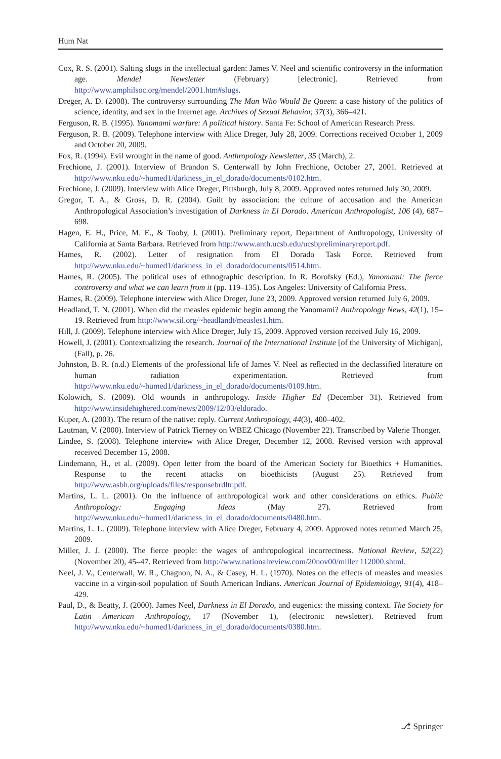Hum Nat
Cox, R. S. (2001). Salting slugs in the intellectual garden: James V. Neel and scientific controversy in the information age. Mendel Newsletter (February) [electronic]. Retrieved from http://www.amphilsoc.org/mendel/2001.htm#slugs.
Dreger, A. D. (2008). The controversy surrounding The Man Who Would Be Queen: a case history of the politics of science, identity, and sex in the Internet age. Archives of Sexual Behavior, 37(3), 366–421.
Ferguson, R. B. (1995). Yanomami warfare: A political history. Santa Fe: School of American Research Press.
Ferguson, R. B. (2009). Telephone interview with Alice Dreger, July 28, 2009. Corrections received October 1, 2009 and October 20, 2009.
Fox, R. (1994). Evil wrought in the name of good. Anthropology Newsletter, 35 (March), 2.
Frechione, J. (2001). Interview of Brandon S. Centerwall by John Frechione, October 27, 2001. Retrieved at http://www.nku.edu/~humed1/darkness_in_el_dorado/documents/0102.htm.
Frechione, J. (2009). Interview with Alice Dreger, Pittsburgh, July 8, 2009. Approved notes returned July 30, 2009.
Gregor, T. A., & Gross, D. R. (2004). Guilt by association: the culture of accusation and the American Anthropological Association’s investigation of Darkness in El Dorado. American Anthropologist, 106 (4), 687–698.
Hagen, E. H., Price, M. E., & Tooby, J. (2001). Preliminary report, Department of Anthropology, University of California at Santa Barbara. Retrieved from http://www.anth.ucsb.edu/ucsbpreliminaryreport.pdf.
Hames, R. (2002). Letter of resignation from El Dorado Task Force. Retrieved from http://www.nku.edu/~humed1/darkness_in_el_dorado/documents/0514.htm.
Hames, R. (2005). The political uses of ethnographic description. In R. Borofsky (Ed.), Yanomami: The fierce controversy and what we can learn from it (pp. 119–135). Los Angeles: University of California Press.
Hames, R. (2009). Telephone interview with Alice Dreger, June 23, 2009. Approved version returned July 6, 2009.
Headland, T. N. (2001). When did the measles epidemic begin among the Yanomami? Anthropology News, 42(1), 15–19. Retrieved from http://www.sil.org/~headlandt/measles1.htm.
Hill, J. (2009). Telephone interview with Alice Dreger, July 15, 2009. Approved version received July 16, 2009.
Howell, J. (2001). Contextualizing the research. Journal of the International Institute [of the University of Michigan], (Fall), p. 26.
Johnston, B. R. (n.d.) Elements of the professional life of James V. Neel as reflected in the declassified literature on human radiation experimentation. Retrieved from http://www.nku.edu/~humed1/darkness_in_el_dorado/documents/0109.htm.
Kolowich, S. (2009). Old wounds in anthropology. Inside Higher Ed (December 31). Retrieved from http://www.insidehighered.com/news/2009/12/03/eldorado.
Kuper, A. (2003). The return of the native: reply. Current Anthropology, 44(3), 400–402.
Lautman, V. (2000). Interview of Patrick Tierney on WBEZ Chicago (November 22). Transcribed by Valerie Thonger.
Lindee, S. (2008). Telephone interview with Alice Dreger, December 12, 2008. Revised version with approval received December 15, 2008.
Lindemann, H., et al. (2009). Open letter from the board of the American Society for Bioethics + Humanities. Response to the recent attacks on bioethicists (August 25). Retrieved from http://www.asbh.org/uploads/files/responsebrdltr.pdf.
Martins, L. L. (2001). On the influence of anthropological work and other considerations on ethics. Public Anthropology: Engaging Ideas (May 27). Retrieved from http://www.nku.edu/~humed1/darkness_in_el_dorado/documents/0480.htm.
Martins, L. L. (2009). Telephone interview with Alice Dreger, February 4, 2009. Approved notes returned March 25, 2009.
Miller, J. J. (2000). The fierce people: the wages of anthropological incorrectness. National Review, 52(22) (November 20), 45–47. Retrieved from http://www.nationalreview.com/20nov00/miller 112000.shtml.
Neel, J. V., Centerwall, W. R., Chagnon, N. A., & Casey, H. L. (1970). Notes on the effects of measles and measles vaccine in a virgin-soil population of South American Indians. American Journal of Epidemiology, 91(4), 418–429.
Paul, D., & Beatty, J. (2000). James Neel, Darkness in El Dorado, and eugenics: the missing context. The Society for Latin American Anthropology, 17 (November 1), (electronic newsletter). Retrieved from http://www.nku.edu/~humed1/darkness_in_el_dorado/documents/0380.htm.
⎇ Springer